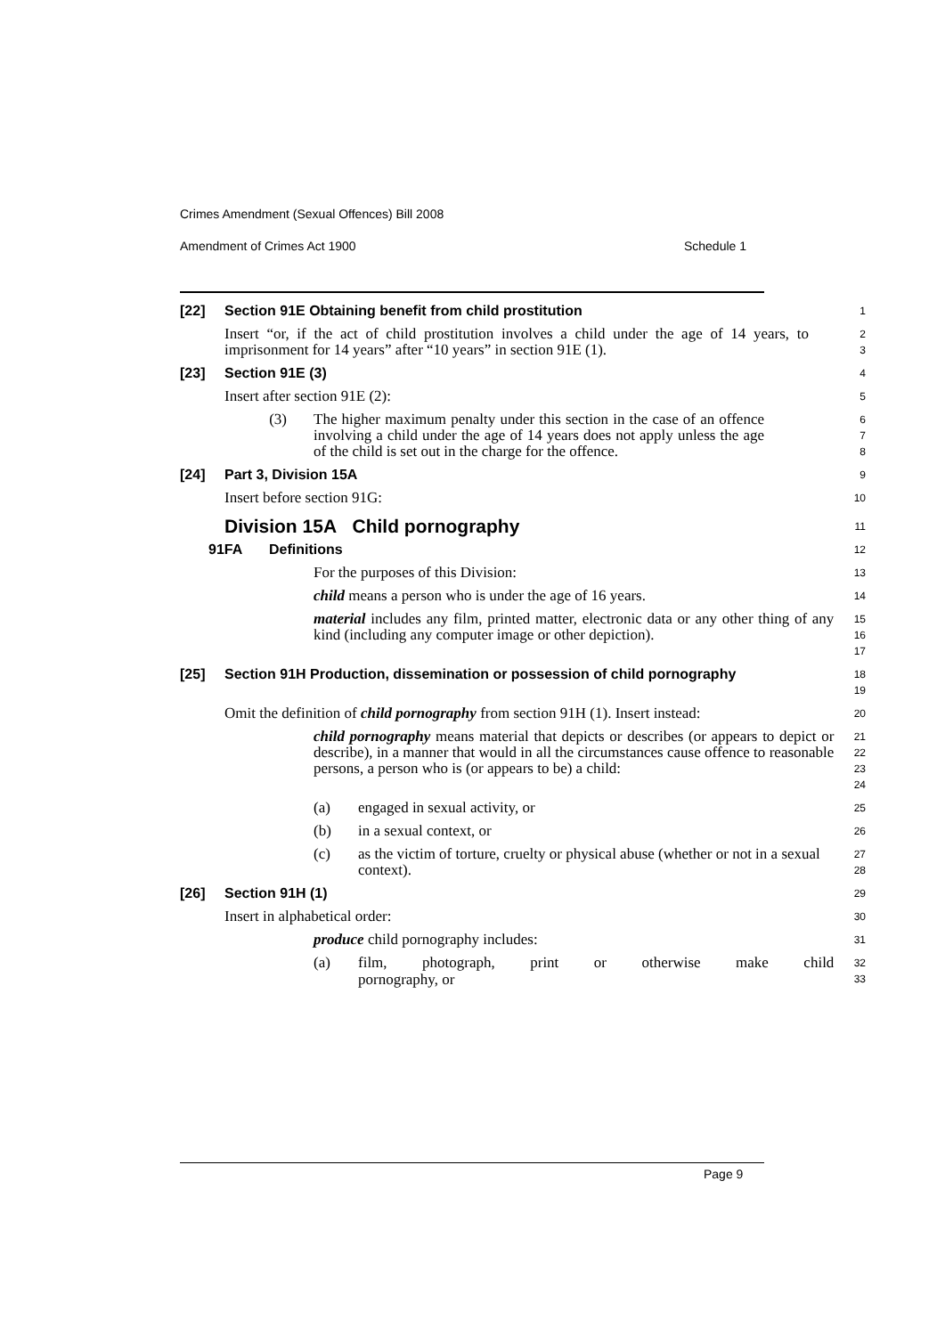Crimes Amendment (Sexual Offences) Bill 2008
Amendment of Crimes Act 1900 Schedule 1
[22] Section 91E Obtaining benefit from child prostitution
1
Insert “or, if the act of child prostitution involves a child under the age of 14 years, to imprisonment for 14 years” after “10 years” in section 91E (1).
2
3
[23] Section 91E (3)
4
Insert after section 91E (2):
5
(3) The higher maximum penalty under this section in the case of an offence involving a child under the age of 14 years does not apply unless the age of the child is set out in the charge for the offence.
6
7
8
[24] Part 3, Division 15A
9
Insert before section 91G:
10
Division 15A Child pornography
11
91FA Definitions
12
For the purposes of this Division:
13
child means a person who is under the age of 16 years.
14
material includes any film, printed matter, electronic data or any other thing of any kind (including any computer image or other depiction).
15
16
17
[25] Section 91H Production, dissemination or possession of child pornography
18
19
Omit the definition of child pornography from section 91H (1). Insert instead:
20
child pornography means material that depicts or describes (or appears to depict or describe), in a manner that would in all the circumstances cause offence to reasonable persons, a person who is (or appears to be) a child:
21
22
23
24
(a) engaged in sexual activity, or
25
(b) in a sexual context, or
26
(c) as the victim of torture, cruelty or physical abuse (whether or not in a sexual context).
27
28
[26] Section 91H (1)
29
Insert in alphabetical order:
30
produce child pornography includes:
31
(a) film, photograph, print or otherwise make child
32
33
pornography, or
Page 9